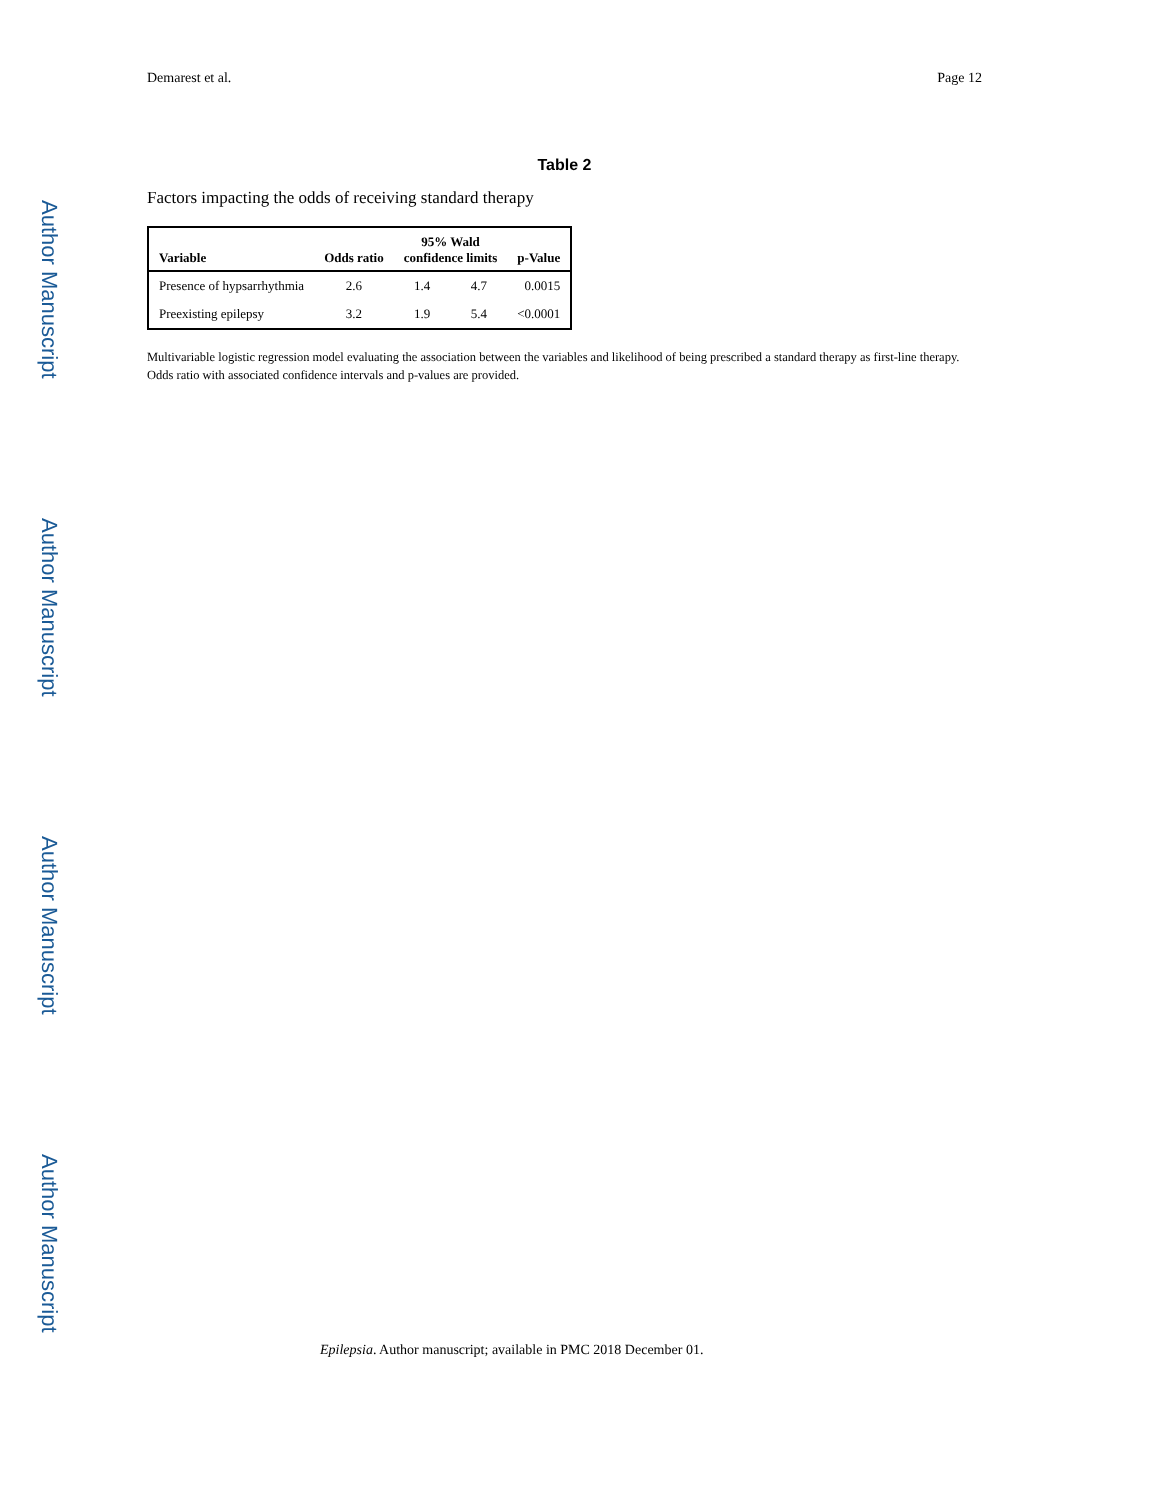Author Manuscript
Author Manuscript
Author Manuscript
Author Manuscript
Demarest et al. Page 12
Table 2
Factors impacting the odds of receiving standard therapy
| Variable | Odds ratio | 95% Wald confidence limits | | p-Value |
| --- | --- | --- | --- | --- |
| Presence of hypsarrhythmia | 2.6 | 1.4 | 4.7 | 0.0015 |
| Preexisting epilepsy | 3.2 | 1.9 | 5.4 | <0.0001 |
Multivariable logistic regression model evaluating the association between the variables and likelihood of being prescribed a standard therapy as first-line therapy. Odds ratio with associated confidence intervals and p-values are provided.
Epilepsia. Author manuscript; available in PMC 2018 December 01.